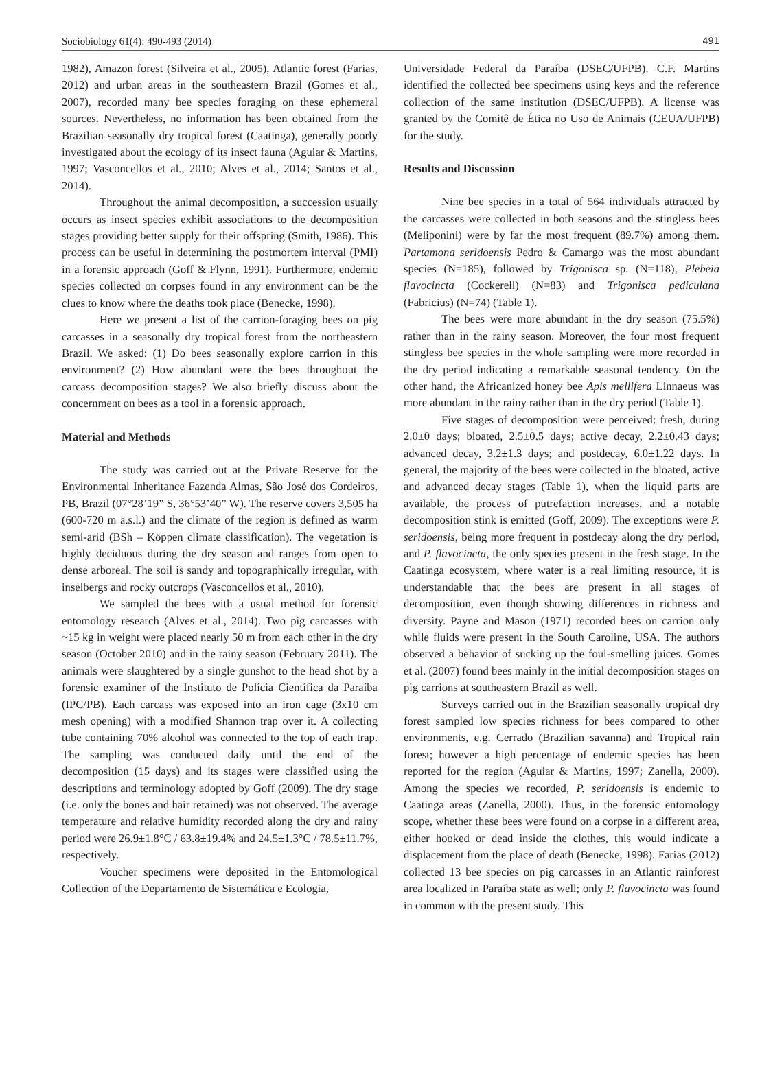Sociobiology 61(4): 490-493 (2014) 491
1982), Amazon forest (Silveira et al., 2005), Atlantic forest (Farias, 2012) and urban areas in the southeastern Brazil (Gomes et al., 2007), recorded many bee species foraging on these ephemeral sources. Nevertheless, no information has been obtained from the Brazilian seasonally dry tropical forest (Caatinga), generally poorly investigated about the ecology of its insect fauna (Aguiar & Martins, 1997; Vasconcellos et al., 2010; Alves et al., 2014; Santos et al., 2014).
Throughout the animal decomposition, a succession usually occurs as insect species exhibit associations to the decomposition stages providing better supply for their offspring (Smith, 1986). This process can be useful in determining the postmortem interval (PMI) in a forensic approach (Goff & Flynn, 1991). Furthermore, endemic species collected on corpses found in any environment can be the clues to know where the deaths took place (Benecke, 1998).
Here we present a list of the carrion-foraging bees on pig carcasses in a seasonally dry tropical forest from the northeastern Brazil. We asked: (1) Do bees seasonally explore carrion in this environment? (2) How abundant were the bees throughout the carcass decomposition stages? We also briefly discuss about the concernment on bees as a tool in a forensic approach.
Material and Methods
The study was carried out at the Private Reserve for the Environmental Inheritance Fazenda Almas, São José dos Cordeiros, PB, Brazil (07°28’19” S, 36°53’40” W). The reserve covers 3,505 ha (600-720 m a.s.l.) and the climate of the region is defined as warm semi-arid (BSh – Köppen climate classification). The vegetation is highly deciduous during the dry season and ranges from open to dense arboreal. The soil is sandy and topographically irregular, with inselbergs and rocky outcrops (Vasconcellos et al., 2010).
We sampled the bees with a usual method for forensic entomology research (Alves et al., 2014). Two pig carcasses with ~15 kg in weight were placed nearly 50 m from each other in the dry season (October 2010) and in the rainy season (February 2011). The animals were slaughtered by a single gunshot to the head shot by a forensic examiner of the Instituto de Polícia Científica da Paraíba (IPC/PB). Each carcass was exposed into an iron cage (3x10 cm mesh opening) with a modified Shannon trap over it. A collecting tube containing 70% alcohol was connected to the top of each trap. The sampling was conducted daily until the end of the decomposition (15 days) and its stages were classified using the descriptions and terminology adopted by Goff (2009). The dry stage (i.e. only the bones and hair retained) was not observed. The average temperature and relative humidity recorded along the dry and rainy period were 26.9±1.8°C / 63.8±19.4% and 24.5±1.3°C / 78.5±11.7%, respectively.
Voucher specimens were deposited in the Entomological Collection of the Departamento de Sistemática e Ecologia,
Universidade Federal da Paraíba (DSEC/UFPB). C.F. Martins identified the collected bee specimens using keys and the reference collection of the same institution (DSEC/UFPB). A license was granted by the Comitê de Ética no Uso de Animais (CEUA/UFPB) for the study.
Results and Discussion
Nine bee species in a total of 564 individuals attracted by the carcasses were collected in both seasons and the stingless bees (Meliponini) were by far the most frequent (89.7%) among them. Partamona seridoensis Pedro & Camargo was the most abundant species (N=185), followed by Trigonisca sp. (N=118), Plebeia flavocincta (Cockerell) (N=83) and Trigonisca pediculana (Fabricius) (N=74) (Table 1).
The bees were more abundant in the dry season (75.5%) rather than in the rainy season. Moreover, the four most frequent stingless bee species in the whole sampling were more recorded in the dry period indicating a remarkable seasonal tendency. On the other hand, the Africanized honey bee Apis mellifera Linnaeus was more abundant in the rainy rather than in the dry period (Table 1).
Five stages of decomposition were perceived: fresh, during 2.0±0 days; bloated, 2.5±0.5 days; active decay, 2.2±0.43 days; advanced decay, 3.2±1.3 days; and postdecay, 6.0±1.22 days. In general, the majority of the bees were collected in the bloated, active and advanced decay stages (Table 1), when the liquid parts are available, the process of putrefaction increases, and a notable decomposition stink is emitted (Goff, 2009). The exceptions were P. seridoensis, being more frequent in postdecay along the dry period, and P. flavocincta, the only species present in the fresh stage. In the Caatinga ecosystem, where water is a real limiting resource, it is understandable that the bees are present in all stages of decomposition, even though showing differences in richness and diversity. Payne and Mason (1971) recorded bees on carrion only while fluids were present in the South Caroline, USA. The authors observed a behavior of sucking up the foul-smelling juices. Gomes et al. (2007) found bees mainly in the initial decomposition stages on pig carrions at southeastern Brazil as well.
Surveys carried out in the Brazilian seasonally tropical dry forest sampled low species richness for bees compared to other environments, e.g. Cerrado (Brazilian savanna) and Tropical rain forest; however a high percentage of endemic species has been reported for the region (Aguiar & Martins, 1997; Zanella, 2000). Among the species we recorded, P. seridoensis is endemic to Caatinga areas (Zanella, 2000). Thus, in the forensic entomology scope, whether these bees were found on a corpse in a different area, either hooked or dead inside the clothes, this would indicate a displacement from the place of death (Benecke, 1998). Farias (2012) collected 13 bee species on pig carcasses in an Atlantic rainforest area localized in Paraíba state as well; only P. flavocincta was found in common with the present study. This